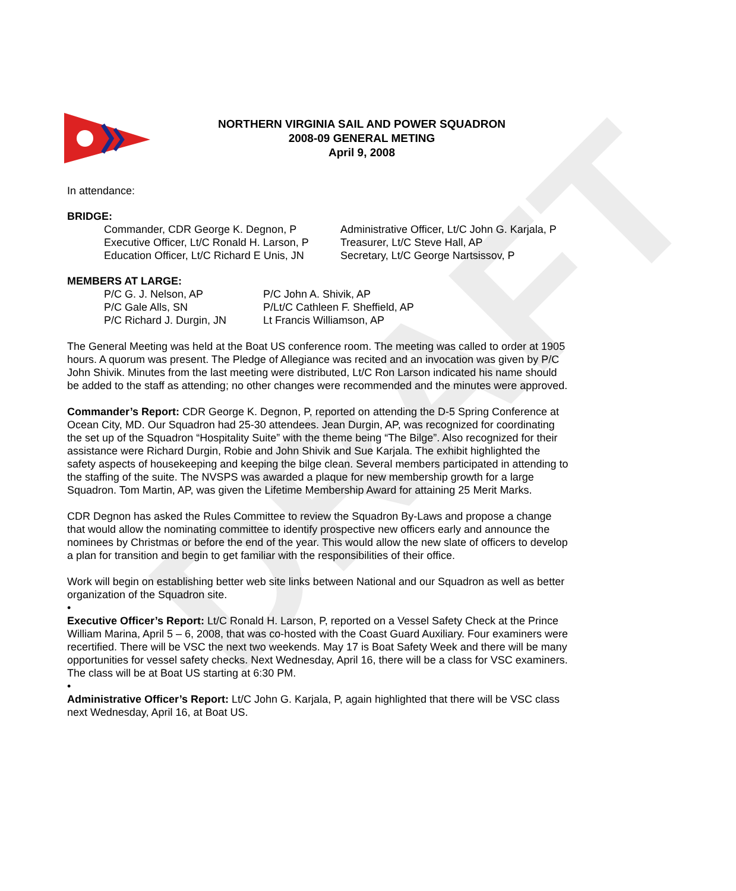DRAFT
NORTHERN VIRGINIA SAIL AND POWER SQUADRON
2008-09 GENERAL METING
April 9, 2008
In attendance:
BRIDGE:
Commander, CDR George K. Degnon, P
Administrative Officer, Lt/C John G. Karjala, P
Executive Officer, Lt/C Ronald H. Larson, P
Treasurer, Lt/C Steve Hall, AP
Education Officer, Lt/C Richard E Unis, JN
Secretary, Lt/C George Nartsissov, P
MEMBERS AT LARGE:
P/C G. J. Nelson, AP
P/C John A. Shivik, AP
P/C Gale Alls, SN
P/Lt/C Cathleen F. Sheffield, AP
P/C Richard J. Durgin, JN
Lt Francis Williamson, AP
The General Meeting was held at the Boat US conference room. The meeting was called to order at 1905 hours. A quorum was present. The Pledge of Allegiance was recited and an invocation was given by P/C John Shivik. Minutes from the last meeting were distributed, Lt/C Ron Larson indicated his name should be added to the staff as attending; no other changes were recommended and the minutes were approved.
Commander’s Report: CDR George K. Degnon, P, reported on attending the D-5 Spring Conference at Ocean City, MD. Our Squadron had 25-30 attendees. Jean Durgin, AP, was recognized for coordinating the set up of the Squadron “Hospitality Suite” with the theme being “The Bilge”. Also recognized for their assistance were Richard Durgin, Robie and John Shivik and Sue Karjala. The exhibit highlighted the safety aspects of housekeeping and keeping the bilge clean. Several members participated in attending to the staffing of the suite. The NVSPS was awarded a plaque for new membership growth for a large Squadron. Tom Martin, AP, was given the Lifetime Membership Award for attaining 25 Merit Marks.
CDR Degnon has asked the Rules Committee to review the Squadron By-Laws and propose a change that would allow the nominating committee to identify prospective new officers early and announce the nominees by Christmas or before the end of the year. This would allow the new slate of officers to develop a plan for transition and begin to get familiar with the responsibilities of their office.
Work will begin on establishing better web site links between National and our Squadron as well as better organization of the Squadron site.
•
Executive Officer’s Report: Lt/C Ronald H. Larson, P, reported on a Vessel Safety Check at the Prince William Marina, April 5 – 6, 2008, that was co-hosted with the Coast Guard Auxiliary. Four examiners were recertified. There will be VSC the next two weekends. May 17 is Boat Safety Week and there will be many opportunities for vessel safety checks. Next Wednesday, April 16, there will be a class for VSC examiners. The class will be at Boat US starting at 6:30 PM.
•
Administrative Officer’s Report: Lt/C John G. Karjala, P, again highlighted that there will be VSC class next Wednesday, April 16, at Boat US.